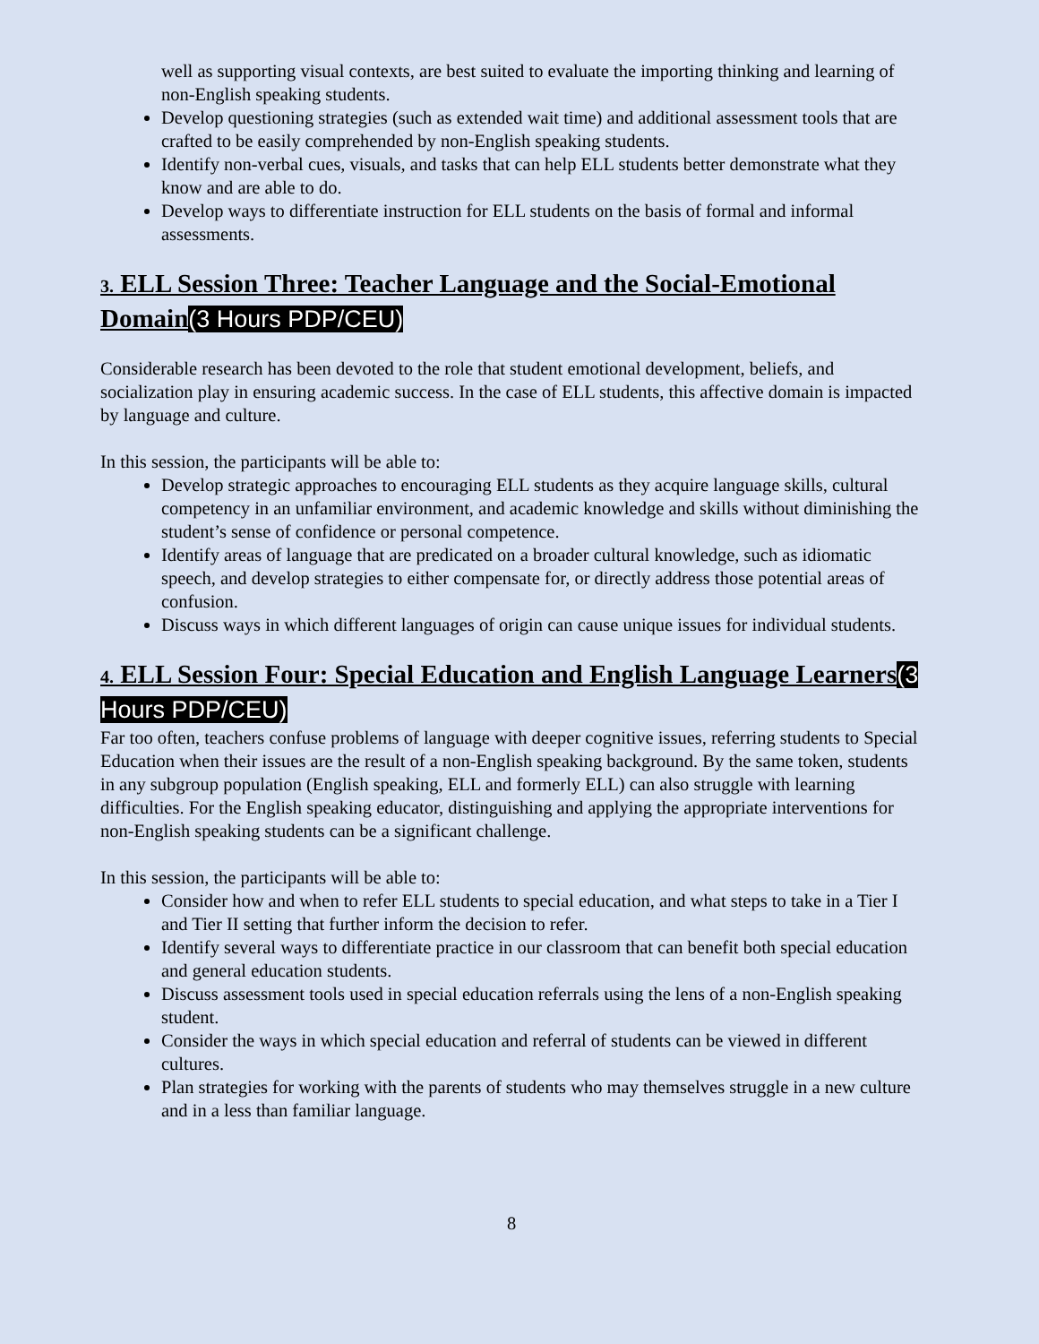well as supporting visual contexts, are best suited to evaluate the importing thinking and learning of non-English speaking students.
Develop questioning strategies (such as extended wait time) and additional assessment tools that are crafted to be easily comprehended by non-English speaking students.
Identify non-verbal cues, visuals, and tasks that can help ELL students better demonstrate what they know and are able to do.
Develop ways to differentiate instruction for ELL students on the basis of formal and informal assessments.
3. ELL Session Three: Teacher Language and the Social-Emotional Domain(3 Hours PDP/CEU)
Considerable research has been devoted to the role that student emotional development, beliefs, and socialization play in ensuring academic success. In the case of ELL students, this affective domain is impacted by language and culture.
In this session, the participants will be able to:
Develop strategic approaches to encouraging ELL students as they acquire language skills, cultural competency in an unfamiliar environment, and academic knowledge and skills without diminishing the student’s sense of confidence or personal competence.
Identify areas of language that are predicated on a broader cultural knowledge, such as idiomatic speech, and develop strategies to either compensate for, or directly address those potential areas of confusion.
Discuss ways in which different languages of origin can cause unique issues for individual students.
4. ELL Session Four: Special Education and English Language Learners(3 Hours PDP/CEU)
Far too often, teachers confuse problems of language with deeper cognitive issues, referring students to Special Education when their issues are the result of a non-English speaking background. By the same token, students in any subgroup population (English speaking, ELL and formerly ELL) can also struggle with learning difficulties. For the English speaking educator, distinguishing and applying the appropriate interventions for non-English speaking students can be a significant challenge.
In this session, the participants will be able to:
Consider how and when to refer ELL students to special education, and what steps to take in a Tier I and Tier II setting that further inform the decision to refer.
Identify several ways to differentiate practice in our classroom that can benefit both special education and general education students.
Discuss assessment tools used in special education referrals using the lens of a non-English speaking student.
Consider the ways in which special education and referral of students can be viewed in different cultures.
Plan strategies for working with the parents of students who may themselves struggle in a new culture and in a less than familiar language.
8